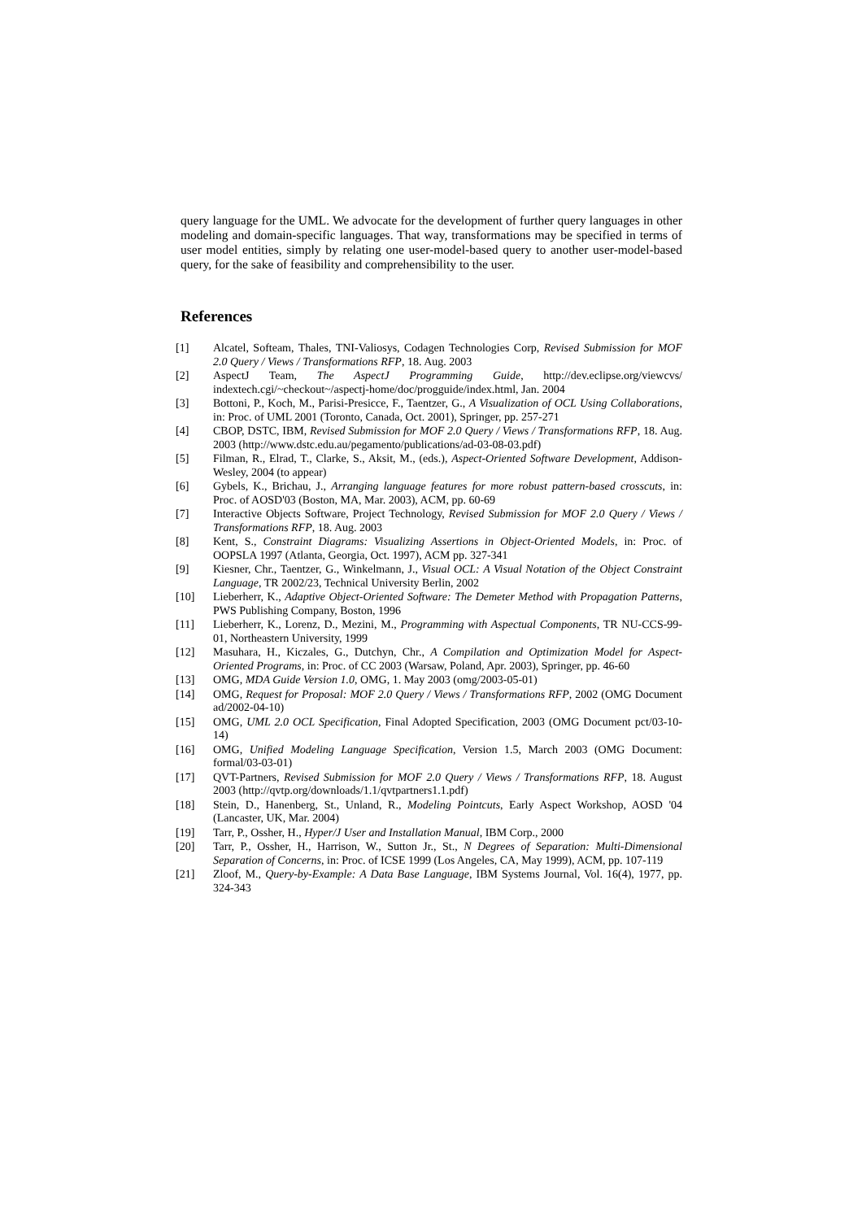query language for the UML. We advocate for the development of further query languages in other modeling and domain-specific languages. That way, transformations may be specified in terms of user model entities, simply by relating one user-model-based query to another user-model-based query, for the sake of feasibility and comprehensibility to the user.
References
[1] Alcatel, Softeam, Thales, TNI-Valiosys, Codagen Technologies Corp, Revised Submission for MOF 2.0 Query / Views / Transformations RFP, 18. Aug. 2003
[2] AspectJ Team, The AspectJ Programming Guide, http://dev.eclipse.org/viewcvs/ indextech.cgi/~checkout~/aspectj-home/doc/progguide/index.html, Jan. 2004
[3] Bottoni, P., Koch, M., Parisi-Presicce, F., Taentzer, G., A Visualization of OCL Using Collaborations, in: Proc. of UML 2001 (Toronto, Canada, Oct. 2001), Springer, pp. 257-271
[4] CBOP, DSTC, IBM, Revised Submission for MOF 2.0 Query / Views / Transformations RFP, 18. Aug. 2003 (http://www.dstc.edu.au/pegamento/publications/ad-03-08-03.pdf)
[5] Filman, R., Elrad, T., Clarke, S., Aksit, M., (eds.), Aspect-Oriented Software Development, Addison-Wesley, 2004 (to appear)
[6] Gybels, K., Brichau, J., Arranging language features for more robust pattern-based crosscuts, in: Proc. of AOSD'03 (Boston, MA, Mar. 2003), ACM, pp. 60-69
[7] Interactive Objects Software, Project Technology, Revised Submission for MOF 2.0 Query / Views / Transformations RFP, 18. Aug. 2003
[8] Kent, S., Constraint Diagrams: Visualizing Assertions in Object-Oriented Models, in: Proc. of OOPSLA 1997 (Atlanta, Georgia, Oct. 1997), ACM pp. 327-341
[9] Kiesner, Chr., Taentzer, G., Winkelmann, J., Visual OCL: A Visual Notation of the Object Constraint Language, TR 2002/23, Technical University Berlin, 2002
[10] Lieberherr, K., Adaptive Object-Oriented Software: The Demeter Method with Propagation Patterns, PWS Publishing Company, Boston, 1996
[11] Lieberherr, K., Lorenz, D., Mezini, M., Programming with Aspectual Components, TR NU-CCS-99-01, Northeastern University, 1999
[12] Masuhara, H., Kiczales, G., Dutchyn, Chr., A Compilation and Optimization Model for Aspect-Oriented Programs, in: Proc. of CC 2003 (Warsaw, Poland, Apr. 2003), Springer, pp. 46-60
[13] OMG, MDA Guide Version 1.0, OMG, 1. May 2003 (omg/2003-05-01)
[14] OMG, Request for Proposal: MOF 2.0 Query / Views / Transformations RFP, 2002 (OMG Document ad/2002-04-10)
[15] OMG, UML 2.0 OCL Specification, Final Adopted Specification, 2003 (OMG Document pct/03-10-14)
[16] OMG, Unified Modeling Language Specification, Version 1.5, March 2003 (OMG Document: formal/03-03-01)
[17] QVT-Partners, Revised Submission for MOF 2.0 Query / Views / Transformations RFP, 18. August 2003 (http://qvtp.org/downloads/1.1/qvtpartners1.1.pdf)
[18] Stein, D., Hanenberg, St., Unland, R., Modeling Pointcuts, Early Aspect Workshop, AOSD '04 (Lancaster, UK, Mar. 2004)
[19] Tarr, P., Ossher, H., Hyper/J User and Installation Manual, IBM Corp., 2000
[20] Tarr, P., Ossher, H., Harrison, W., Sutton Jr., St., N Degrees of Separation: Multi-Dimensional Separation of Concerns, in: Proc. of ICSE 1999 (Los Angeles, CA, May 1999), ACM, pp. 107-119
[21] Zloof, M., Query-by-Example: A Data Base Language, IBM Systems Journal, Vol. 16(4), 1977, pp. 324-343